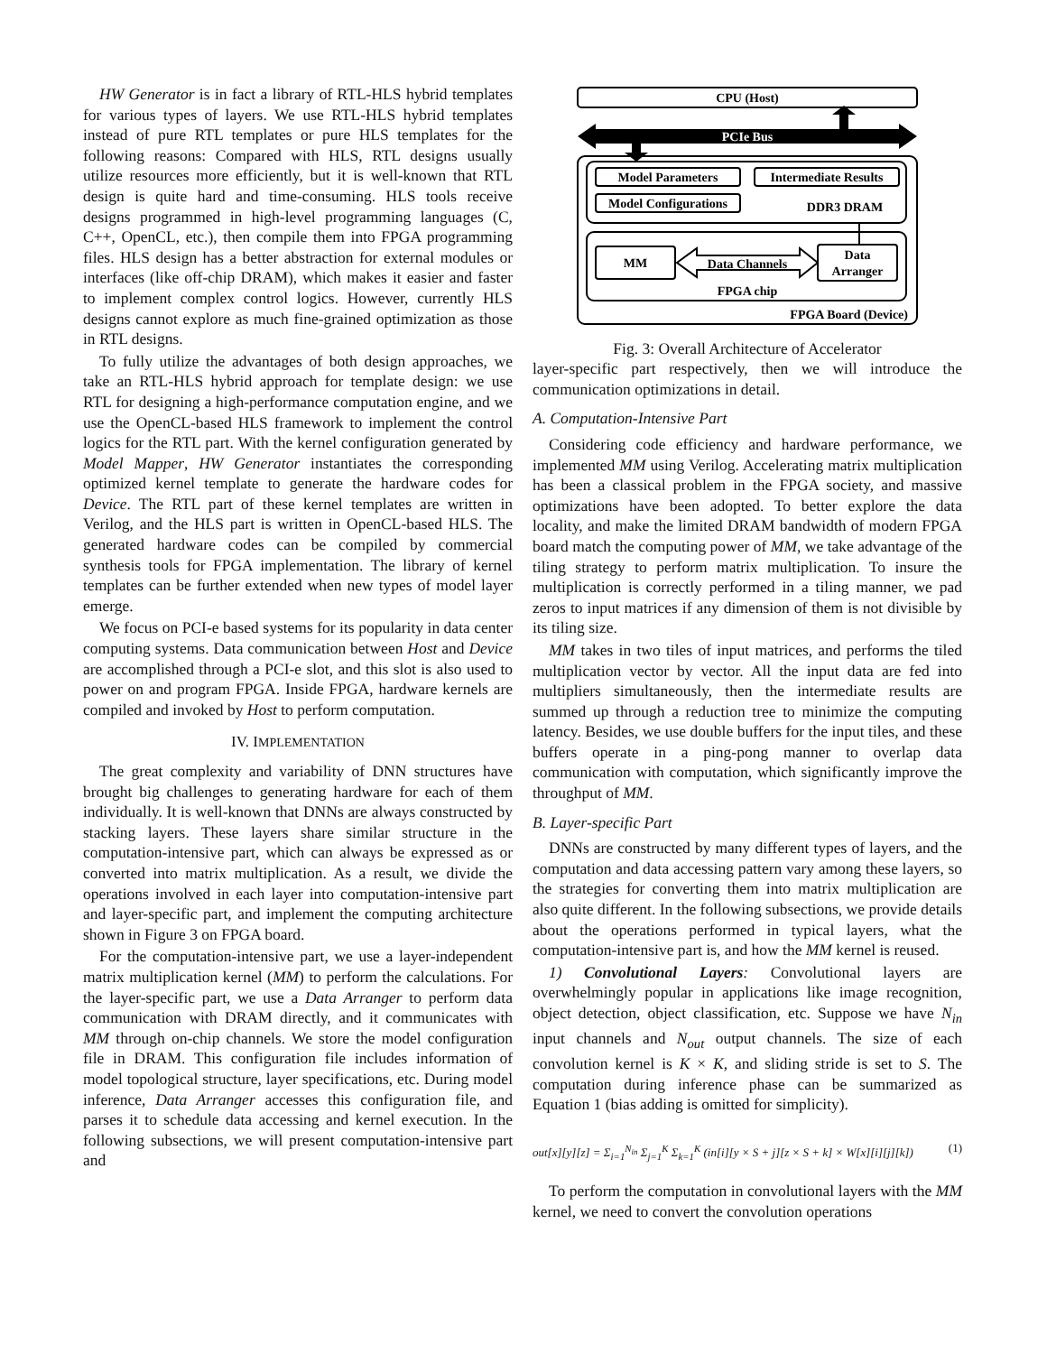HW Generator is in fact a library of RTL-HLS hybrid templates for various types of layers. We use RTL-HLS hybrid templates instead of pure RTL templates or pure HLS templates for the following reasons: Compared with HLS, RTL designs usually utilize resources more efficiently, but it is well-known that RTL design is quite hard and time-consuming. HLS tools receive designs programmed in high-level programming languages (C, C++, OpenCL, etc.), then compile them into FPGA programming files. HLS design has a better abstraction for external modules or interfaces (like off-chip DRAM), which makes it easier and faster to implement complex control logics. However, currently HLS designs cannot explore as much fine-grained optimization as those in RTL designs.
To fully utilize the advantages of both design approaches, we take an RTL-HLS hybrid approach for template design: we use RTL for designing a high-performance computation engine, and we use the OpenCL-based HLS framework to implement the control logics for the RTL part. With the kernel configuration generated by Model Mapper, HW Generator instantiates the corresponding optimized kernel template to generate the hardware codes for Device. The RTL part of these kernel templates are written in Verilog, and the HLS part is written in OpenCL-based HLS. The generated hardware codes can be compiled by commercial synthesis tools for FPGA implementation. The library of kernel templates can be further extended when new types of model layer emerge.
We focus on PCI-e based systems for its popularity in data center computing systems. Data communication between Host and Device are accomplished through a PCI-e slot, and this slot is also used to power on and program FPGA. Inside FPGA, hardware kernels are compiled and invoked by Host to perform computation.
IV. IMPLEMENTATION
The great complexity and variability of DNN structures have brought big challenges to generating hardware for each of them individually. It is well-known that DNNs are always constructed by stacking layers. These layers share similar structure in the computation-intensive part, which can always be expressed as or converted into matrix multiplication. As a result, we divide the operations involved in each layer into computation-intensive part and layer-specific part, and implement the computing architecture shown in Figure 3 on FPGA board.
For the computation-intensive part, we use a layer-independent matrix multiplication kernel (MM) to perform the calculations. For the layer-specific part, we use a Data Arranger to perform data communication with DRAM directly, and it communicates with MM through on-chip channels. We store the model configuration file in DRAM. This configuration file includes information of model topological structure, layer specifications, etc. During model inference, Data Arranger accesses this configuration file, and parses it to schedule data accessing and kernel execution. In the following subsections, we will present computation-intensive part and
CPU (Host)
PCIe Bus
Model Parameters
Intermediate Results
Model Configurations
DDR3 DRAM
MM
Data Channels
Data
Arranger
FPGA chip
FPGA Board (Device)
Fig. 3: Overall Architecture of Accelerator
layer-specific part respectively, then we will introduce the communication optimizations in detail.
A. Computation-Intensive Part
Considering code efficiency and hardware performance, we implemented MM using Verilog. Accelerating matrix multiplication has been a classical problem in the FPGA society, and massive optimizations have been adopted. To better explore the data locality, and make the limited DRAM bandwidth of modern FPGA board match the computing power of MM, we take advantage of the tiling strategy to perform matrix multiplication. To insure the multiplication is correctly performed in a tiling manner, we pad zeros to input matrices if any dimension of them is not divisible by its tiling size.
MM takes in two tiles of input matrices, and performs the tiled multiplication vector by vector. All the input data are fed into multipliers simultaneously, then the intermediate results are summed up through a reduction tree to minimize the computing latency. Besides, we use double buffers for the input tiles, and these buffers operate in a ping-pong manner to overlap data communication with computation, which significantly improve the throughput of MM.
B. Layer-specific Part
DNNs are constructed by many different types of layers, and the computation and data accessing pattern vary among these layers, so the strategies for converting them into matrix multiplication are also quite different. In the following subsections, we provide details about the operations performed in typical layers, what the computation-intensive part is, and how the MM kernel is reused.
1) Convolutional Layers: Convolutional layers are overwhelmingly popular in applications like image recognition, object detection, object classification, etc. Suppose we have N<sub>in</sub> input channels and N<sub>out</sub> output channels. The size of each convolution kernel is K × K, and sliding stride is set to S. The computation during inference phase can be summarized as Equation 1 (bias adding is omitted for simplicity).
out[x][y][z] = Σ<sub>i=1</sub><sup>N<sub>in</sub></sup> Σ<sub>j=1</sub><sup>K</sup> Σ<sub>k=1</sub><sup>K</sup> (in[i][y × S + j][z × S + k] × W[x][i][j][k]) (1)
To perform the computation in convolutional layers with the MM kernel, we need to convert the convolution operations